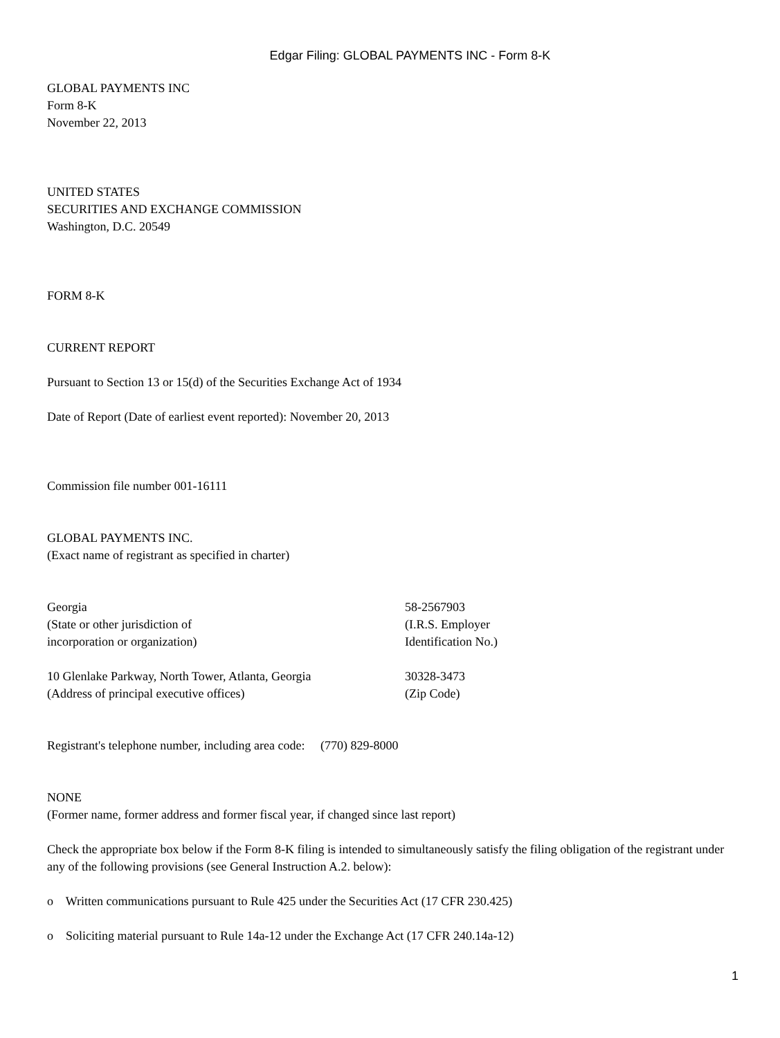Edgar Filing: GLOBAL PAYMENTS INC - Form 8-K
GLOBAL PAYMENTS INC
Form 8-K
November 22, 2013
UNITED STATES
SECURITIES AND EXCHANGE COMMISSION
Washington, D.C. 20549
FORM 8-K
CURRENT REPORT
Pursuant to Section 13 or 15(d) of the Securities Exchange Act of 1934
Date of Report (Date of earliest event reported): November 20, 2013
Commission file number 001-16111
GLOBAL PAYMENTS INC.
(Exact name of registrant as specified in charter)
Georgia
(State or other jurisdiction of
incorporation or organization)
58-2567903
(I.R.S. Employer
Identification No.)
10 Glenlake Parkway, North Tower, Atlanta, Georgia
(Address of principal executive offices)
30328-3473
(Zip Code)
Registrant's telephone number, including area code: (770) 829-8000
NONE
(Former name, former address and former fiscal year, if changed since last report)
Check the appropriate box below if the Form 8-K filing is intended to simultaneously satisfy the filing obligation of the registrant under any of the following provisions (see General Instruction A.2. below):
o Written communications pursuant to Rule 425 under the Securities Act (17 CFR 230.425)
o Soliciting material pursuant to Rule 14a-12 under the Exchange Act (17 CFR 240.14a-12)
1